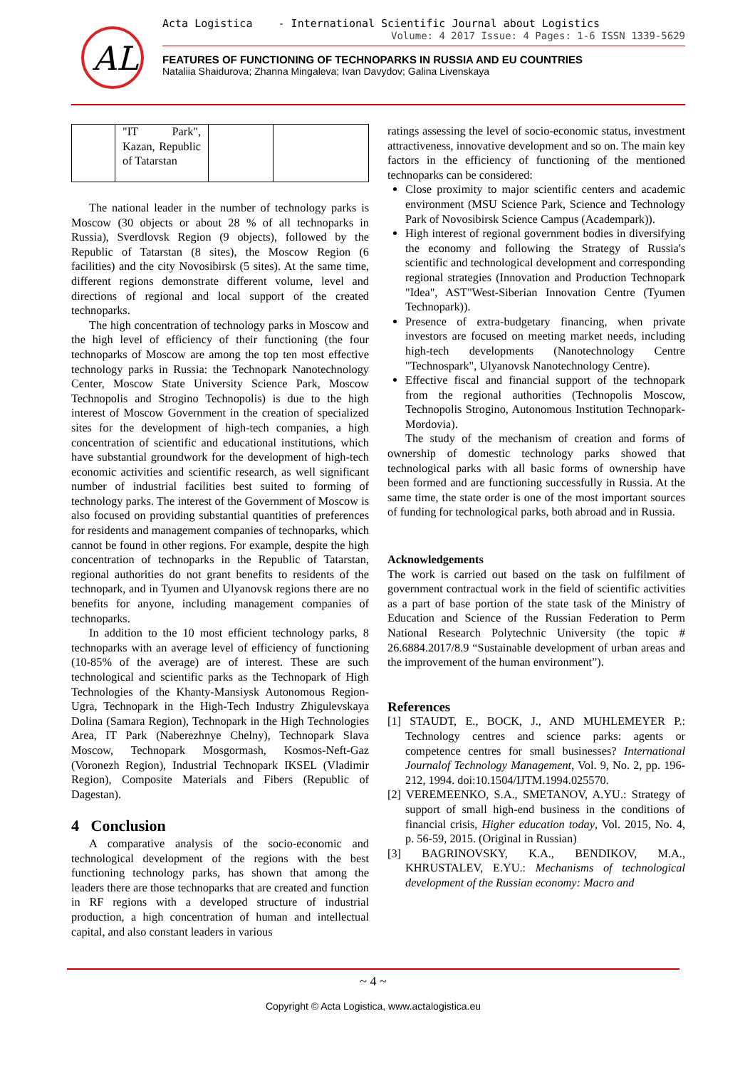AL
Acta Logistica - International Scientific Journal about Logistics
Volume: 4 2017 Issue: 4 Pages: 1-6 ISSN 1339-5629
FEATURES OF FUNCTIONING OF TECHNOPARKS IN RUSSIA AND EU COUNTRIES
Nataliia Shaidurova; Zhanna Mingaleva; Ivan Davydov; Galina Livenskaya
| | "IT Park", Kazan, Republic of Tatarstan | | |
The national leader in the number of technology parks is Moscow (30 objects or about 28 % of all technoparks in Russia), Sverdlovsk Region (9 objects), followed by the Republic of Tatarstan (8 sites), the Moscow Region (6 facilities) and the city Novosibirsk (5 sites). At the same time, different regions demonstrate different volume, level and directions of regional and local support of the created technoparks.
The high concentration of technology parks in Moscow and the high level of efficiency of their functioning (the four technoparks of Moscow are among the top ten most effective technology parks in Russia: the Technopark Nanotechnology Center, Moscow State University Science Park, Moscow Technopolis and Strogino Technopolis) is due to the high interest of Moscow Government in the creation of specialized sites for the development of high-tech companies, a high concentration of scientific and educational institutions, which have substantial groundwork for the development of high-tech economic activities and scientific research, as well significant number of industrial facilities best suited to forming of technology parks. The interest of the Government of Moscow is also focused on providing substantial quantities of preferences for residents and management companies of technoparks, which cannot be found in other regions. For example, despite the high concentration of technoparks in the Republic of Tatarstan, regional authorities do not grant benefits to residents of the technopark, and in Tyumen and Ulyanovsk regions there are no benefits for anyone, including management companies of technoparks.
In addition to the 10 most efficient technology parks, 8 technoparks with an average level of efficiency of functioning (10-85% of the average) are of interest. These are such technological and scientific parks as the Technopark of High Technologies of the Khanty-Mansiysk Autonomous Region-Ugra, Technopark in the High-Tech Industry Zhigulevskaya Dolina (Samara Region), Technopark in the High Technologies Area, IT Park (Naberezhnye Chelny), Technopark Slava Moscow, Technopark Mosgormash, Kosmos-Neft-Gaz (Voronezh Region), Industrial Technopark IKSEL (Vladimir Region), Composite Materials and Fibers (Republic of Dagestan).
4 Conclusion
A comparative analysis of the socio-economic and technological development of the regions with the best functioning technology parks, has shown that among the leaders there are those technoparks that are created and function in RF regions with a developed structure of industrial production, a high concentration of human and intellectual capital, and also constant leaders in various
ratings assessing the level of socio-economic status, investment attractiveness, innovative development and so on. The main key factors in the efficiency of functioning of the mentioned technoparks can be considered:
Close proximity to major scientific centers and academic environment (MSU Science Park, Science and Technology Park of Novosibirsk Science Campus (Academpark)).
High interest of regional government bodies in diversifying the economy and following the Strategy of Russia's scientific and technological development and corresponding regional strategies (Innovation and Production Technopark "Idea", AST"West-Siberian Innovation Centre (Tyumen Technopark)).
Presence of extra-budgetary financing, when private investors are focused on meeting market needs, including high-tech developments (Nanotechnology Centre "Technospark", Ulyanovsk Nanotechnology Centre).
Effective fiscal and financial support of the technopark from the regional authorities (Technopolis Moscow, Technopolis Strogino, Autonomous Institution Technopark-Mordovia).
The study of the mechanism of creation and forms of ownership of domestic technology parks showed that technological parks with all basic forms of ownership have been formed and are functioning successfully in Russia. At the same time, the state order is one of the most important sources of funding for technological parks, both abroad and in Russia.
Acknowledgements
The work is carried out based on the task on fulfilment of government contractual work in the field of scientific activities as a part of base portion of the state task of the Ministry of Education and Science of the Russian Federation to Perm National Research Polytechnic University (the topic # 26.6884.2017/8.9 “Sustainable development of urban areas and the improvement of the human environment”).
References
[1] STAUDT, E., BOCK, J., AND MUHLEMEYER P.: Technology centres and science parks: agents or competence centres for small businesses? International Journalof Technology Management, Vol. 9, No. 2, pp. 196-212, 1994. doi:10.1504/IJTM.1994.025570.
[2] VEREMEENKO, S.A., SMETANOV, A.YU.: Strategy of support of small high-end business in the conditions of financial crisis, Higher education today, Vol. 2015, No. 4, p. 56-59, 2015. (Original in Russian)
[3] BAGRINOVSKY, K.A., BENDIKOV, M.A., KHRUSTALEV, E.YU.: Mechanisms of technological development of the Russian economy: Macro and
~ 4 ~
Copyright © Acta Logistica, www.actalogistica.eu